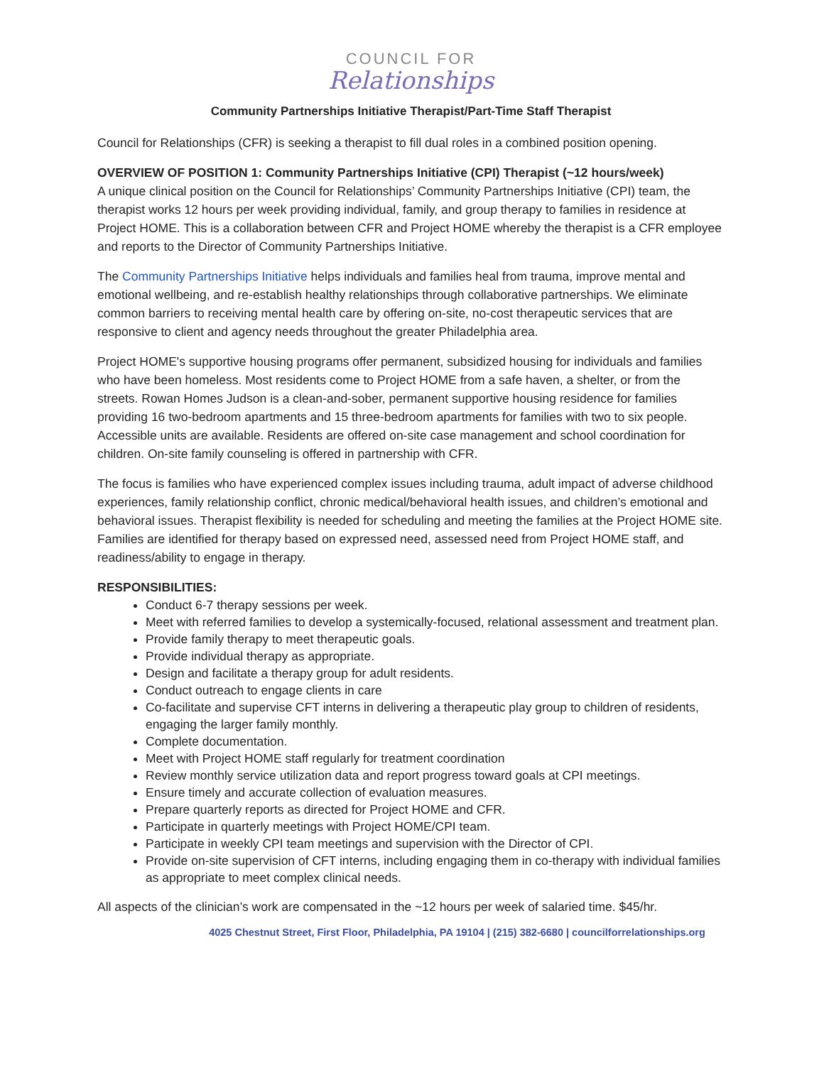COUNCIL FOR
Relationships
Community Partnerships Initiative Therapist/Part-Time Staff Therapist
Council for Relationships (CFR) is seeking a therapist to fill dual roles in a combined position opening.
OVERVIEW OF POSITION 1: Community Partnerships Initiative (CPI) Therapist (~12 hours/week)
A unique clinical position on the Council for Relationships’ Community Partnerships Initiative (CPI) team, the therapist works 12 hours per week providing individual, family, and group therapy to families in residence at Project HOME. This is a collaboration between CFR and Project HOME whereby the therapist is a CFR employee and reports to the Director of Community Partnerships Initiative.
The Community Partnerships Initiative helps individuals and families heal from trauma, improve mental and emotional wellbeing, and re-establish healthy relationships through collaborative partnerships. We eliminate common barriers to receiving mental health care by offering on-site, no-cost therapeutic services that are responsive to client and agency needs throughout the greater Philadelphia area.
Project HOME's supportive housing programs offer permanent, subsidized housing for individuals and families who have been homeless. Most residents come to Project HOME from a safe haven, a shelter, or from the streets. Rowan Homes Judson is a clean-and-sober, permanent supportive housing residence for families providing 16 two-bedroom apartments and 15 three-bedroom apartments for families with two to six people. Accessible units are available. Residents are offered on-site case management and school coordination for children. On-site family counseling is offered in partnership with CFR.
The focus is families who have experienced complex issues including trauma, adult impact of adverse childhood experiences, family relationship conflict, chronic medical/behavioral health issues, and children’s emotional and behavioral issues. Therapist flexibility is needed for scheduling and meeting the families at the Project HOME site. Families are identified for therapy based on expressed need, assessed need from Project HOME staff, and readiness/ability to engage in therapy.
RESPONSIBILITIES:
Conduct 6-7 therapy sessions per week.
Meet with referred families to develop a systemically-focused, relational assessment and treatment plan.
Provide family therapy to meet therapeutic goals.
Provide individual therapy as appropriate.
Design and facilitate a therapy group for adult residents.
Conduct outreach to engage clients in care
Co-facilitate and supervise CFT interns in delivering a therapeutic play group to children of residents, engaging the larger family monthly.
Complete documentation.
Meet with Project HOME staff regularly for treatment coordination
Review monthly service utilization data and report progress toward goals at CPI meetings.
Ensure timely and accurate collection of evaluation measures.
Prepare quarterly reports as directed for Project HOME and CFR.
Participate in quarterly meetings with Project HOME/CPI team.
Participate in weekly CPI team meetings and supervision with the Director of CPI.
Provide on-site supervision of CFT interns, including engaging them in co-therapy with individual families as appropriate to meet complex clinical needs.
All aspects of the clinician’s work are compensated in the ~12 hours per week of salaried time. $45/hr.
4025 Chestnut Street, First Floor, Philadelphia, PA 19104 | (215) 382-6680 | councilforrelationships.org